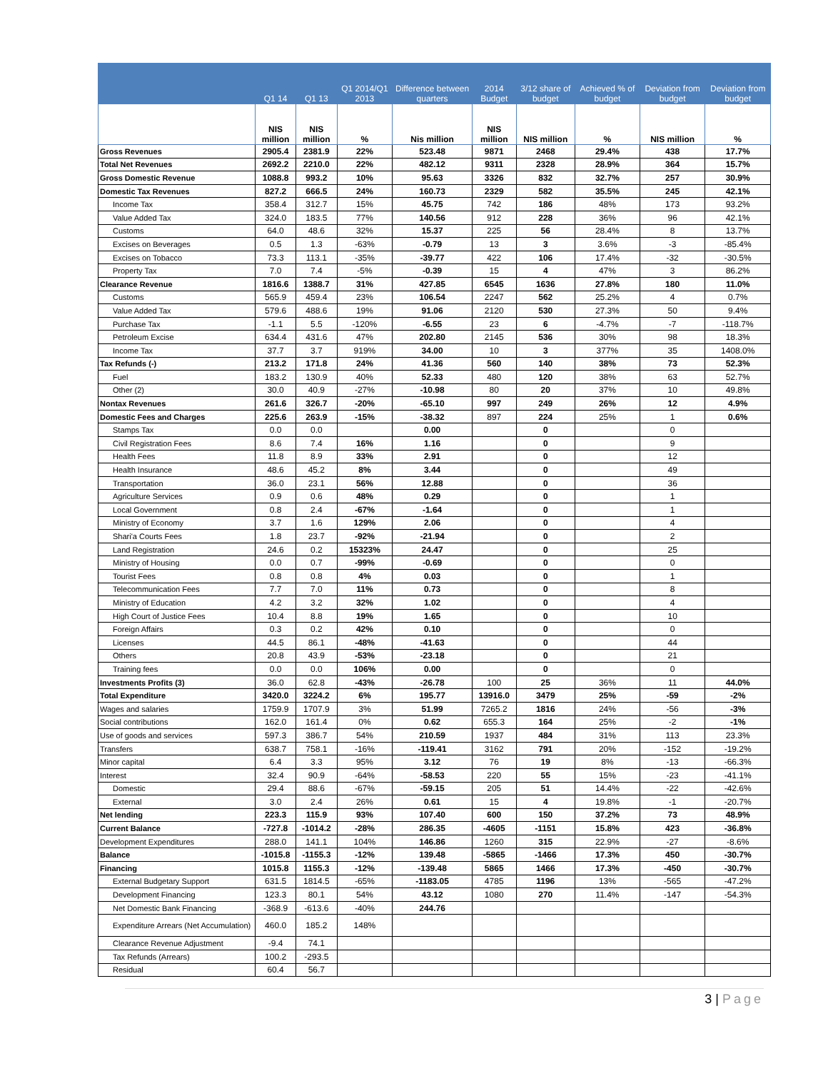| | Q1 14 | Q1 13 | Q1 2014/Q1 2013 | Difference between quarters | 2014 Budget | 3/12 share of budget | Achieved % of budget | Deviation from budget | Deviation from budget |
| --- | --- | --- | --- | --- | --- | --- | --- | --- | --- |
| | NIS million | NIS million | % | Nis million | NIS million | NIS million | % | NIS million | % |
| Gross Revenues | 2905.4 | 2381.9 | 22% | 523.48 | 9871 | 2468 | 29.4% | 438 | 17.7% |
| Total Net Revenues | 2692.2 | 2210.0 | 22% | 482.12 | 9311 | 2328 | 28.9% | 364 | 15.7% |
| Gross Domestic Revenue | 1088.8 | 993.2 | 10% | 95.63 | 3326 | 832 | 32.7% | 257 | 30.9% |
| Domestic Tax Revenues | 827.2 | 666.5 | 24% | 160.73 | 2329 | 582 | 35.5% | 245 | 42.1% |
| Income Tax | 358.4 | 312.7 | 15% | 45.75 | 742 | 186 | 48% | 173 | 93.2% |
| Value Added Tax | 324.0 | 183.5 | 77% | 140.56 | 912 | 228 | 36% | 96 | 42.1% |
| Customs | 64.0 | 48.6 | 32% | 15.37 | 225 | 56 | 28.4% | 8 | 13.7% |
| Excises on Beverages | 0.5 | 1.3 | -63% | -0.79 | 13 | 3 | 3.6% | -3 | -85.4% |
| Excises on Tobacco | 73.3 | 113.1 | -35% | -39.77 | 422 | 106 | 17.4% | -32 | -30.5% |
| Property Tax | 7.0 | 7.4 | -5% | -0.39 | 15 | 4 | 47% | 3 | 86.2% |
| Clearance Revenue | 1816.6 | 1388.7 | 31% | 427.85 | 6545 | 1636 | 27.8% | 180 | 11.0% |
| Customs | 565.9 | 459.4 | 23% | 106.54 | 2247 | 562 | 25.2% | 4 | 0.7% |
| Value Added Tax | 579.6 | 488.6 | 19% | 91.06 | 2120 | 530 | 27.3% | 50 | 9.4% |
| Purchase Tax | -1.1 | 5.5 | -120% | -6.55 | 23 | 6 | -4.7% | -7 | -118.7% |
| Petroleum Excise | 634.4 | 431.6 | 47% | 202.80 | 2145 | 536 | 30% | 98 | 18.3% |
| Income Tax | 37.7 | 3.7 | 919% | 34.00 | 10 | 3 | 377% | 35 | 1408.0% |
| Tax Refunds (-) | 213.2 | 171.8 | 24% | 41.36 | 560 | 140 | 38% | 73 | 52.3% |
| Fuel | 183.2 | 130.9 | 40% | 52.33 | 480 | 120 | 38% | 63 | 52.7% |
| Other (2) | 30.0 | 40.9 | -27% | -10.98 | 80 | 20 | 37% | 10 | 49.8% |
| Nontax Revenues | 261.6 | 326.7 | -20% | -65.10 | 997 | 249 | 26% | 12 | 4.9% |
| Domestic Fees and Charges | 225.6 | 263.9 | -15% | -38.32 | 897 | 224 | 25% | 1 | 0.6% |
| Stamps Tax | 0.0 | 0.0 | | 0.00 | | 0 | | 0 | |
| Civil Registration Fees | 8.6 | 7.4 | 16% | 1.16 | | 0 | | 9 | |
| Health Fees | 11.8 | 8.9 | 33% | 2.91 | | 0 | | 12 | |
| Health Insurance | 48.6 | 45.2 | 8% | 3.44 | | 0 | | 49 | |
| Transportation | 36.0 | 23.1 | 56% | 12.88 | | 0 | | 36 | |
| Agriculture Services | 0.9 | 0.6 | 48% | 0.29 | | 0 | | 1 | |
| Local Government | 0.8 | 2.4 | -67% | -1.64 | | 0 | | 1 | |
| Ministry of Economy | 3.7 | 1.6 | 129% | 2.06 | | 0 | | 4 | |
| Shari'a Courts Fees | 1.8 | 23.7 | -92% | -21.94 | | 0 | | 2 | |
| Land Registration | 24.6 | 0.2 | 15323% | 24.47 | | 0 | | 25 | |
| Ministry of Housing | 0.0 | 0.7 | -99% | -0.69 | | 0 | | 0 | |
| Tourist Fees | 0.8 | 0.8 | 4% | 0.03 | | 0 | | 1 | |
| Telecommunication Fees | 7.7 | 7.0 | 11% | 0.73 | | 0 | | 8 | |
| Ministry of Education | 4.2 | 3.2 | 32% | 1.02 | | 0 | | 4 | |
| High Court of Justice Fees | 10.4 | 8.8 | 19% | 1.65 | | 0 | | 10 | |
| Foreign Affairs | 0.3 | 0.2 | 42% | 0.10 | | 0 | | 0 | |
| Licenses | 44.5 | 86.1 | -48% | -41.63 | | 0 | | 44 | |
| Others | 20.8 | 43.9 | -53% | -23.18 | | 0 | | 21 | |
| Training fees | 0.0 | 0.0 | 106% | 0.00 | | 0 | | 0 | |
| Investments Profits (3) | 36.0 | 62.8 | -43% | -26.78 | 100 | 25 | 36% | 11 | 44.0% |
| Total Expenditure | 3420.0 | 3224.2 | 6% | 195.77 | 13916.0 | 3479 | 25% | -59 | -2% |
| Wages and salaries | 1759.9 | 1707.9 | 3% | 51.99 | 7265.2 | 1816 | 24% | -56 | -3% |
| Social contributions | 162.0 | 161.4 | 0% | 0.62 | 655.3 | 164 | 25% | -2 | -1% |
| Use of goods and services | 597.3 | 386.7 | 54% | 210.59 | 1937 | 484 | 31% | 113 | 23.3% |
| Transfers | 638.7 | 758.1 | -16% | -119.41 | 3162 | 791 | 20% | -152 | -19.2% |
| Minor capital | 6.4 | 3.3 | 95% | 3.12 | 76 | 19 | 8% | -13 | -66.3% |
| Interest | 32.4 | 90.9 | -64% | -58.53 | 220 | 55 | 15% | -23 | -41.1% |
| Domestic | 29.4 | 88.6 | -67% | -59.15 | 205 | 51 | 14.4% | -22 | -42.6% |
| External | 3.0 | 2.4 | 26% | 0.61 | 15 | 4 | 19.8% | -1 | -20.7% |
| Net lending | 223.3 | 115.9 | 93% | 107.40 | 600 | 150 | 37.2% | 73 | 48.9% |
| Current Balance | -727.8 | -1014.2 | -28% | 286.35 | -4605 | -1151 | 15.8% | 423 | -36.8% |
| Development Expenditures | 288.0 | 141.1 | 104% | 146.86 | 1260 | 315 | 22.9% | -27 | -8.6% |
| Balance | -1015.8 | -1155.3 | -12% | 139.48 | -5865 | -1466 | 17.3% | 450 | -30.7% |
| Financing | 1015.8 | 1155.3 | -12% | -139.48 | 5865 | 1466 | 17.3% | -450 | -30.7% |
| External Budgetary Support | 631.5 | 1814.5 | -65% | -1183.05 | 4785 | 1196 | 13% | -565 | -47.2% |
| Development Financing | 123.3 | 80.1 | 54% | 43.12 | 1080 | 270 | 11.4% | -147 | -54.3% |
| Net Domestic Bank Financing | -368.9 | -613.6 | -40% | 244.76 | | | | | |
| Expenditure Arrears (Net Accumulation) | 460.0 | 185.2 | 148% | | | | | | |
| Clearance Revenue Adjustment | -9.4 | 74.1 | | | | | | | |
| Tax Refunds (Arrears) | 100.2 | -293.5 | | | | | | | |
| Residual | 60.4 | 56.7 | | | | | | | |
3 | Page